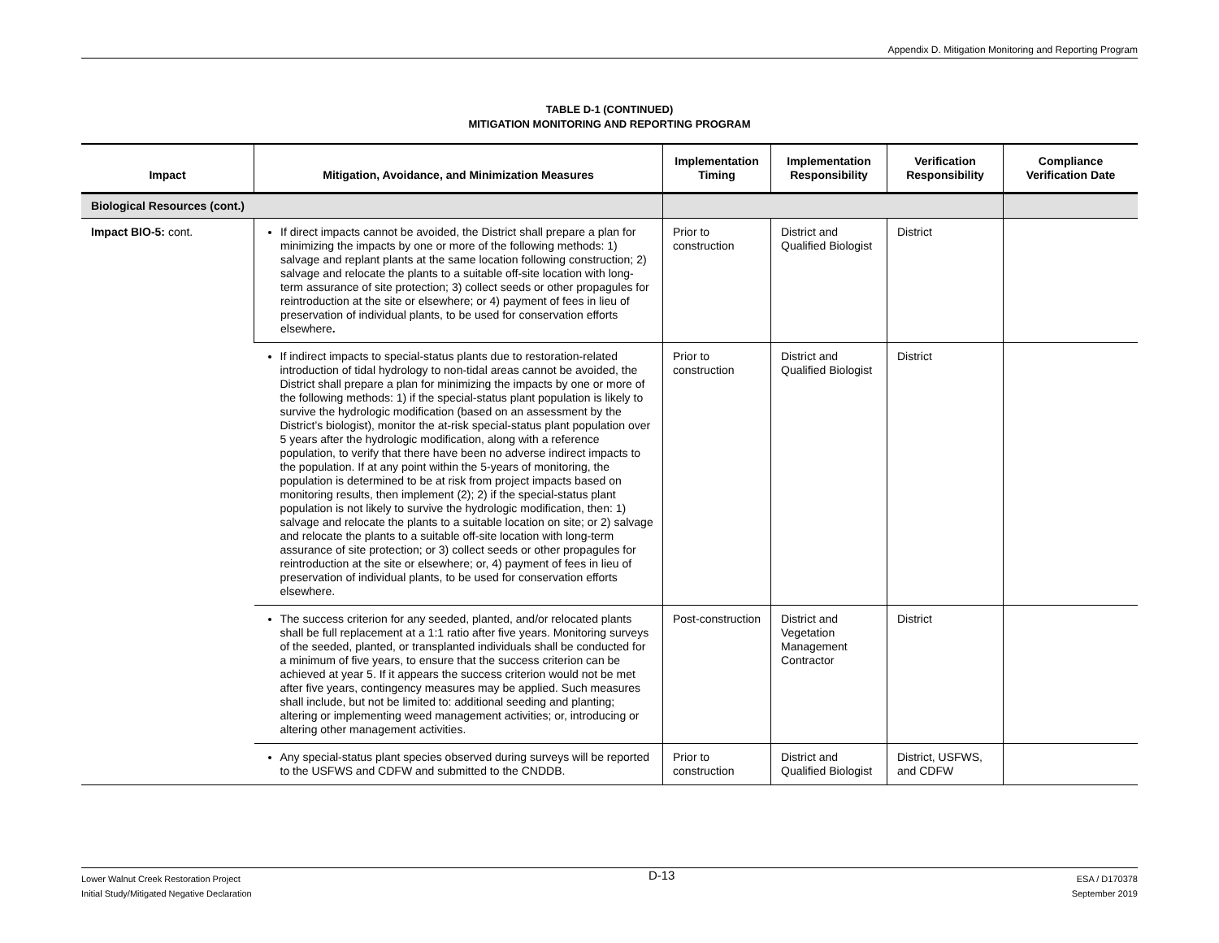Appendix D. Mitigation Monitoring and Reporting Program
TABLE D-1 (CONTINUED)
MITIGATION MONITORING AND REPORTING PROGRAM
| Impact | Mitigation, Avoidance, and Minimization Measures | Implementation Timing | Implementation Responsibility | Verification Responsibility | Compliance Verification Date |
| --- | --- | --- | --- | --- | --- |
| Biological Resources (cont.) | | | | | |
| Impact BIO-5: cont. | If direct impacts cannot be avoided, the District shall prepare a plan for minimizing the impacts by one or more of the following methods: 1) salvage and replant plants at the same location following construction; 2) salvage and relocate the plants to a suitable off-site location with long-term assurance of site protection; 3) collect seeds or other propagules for reintroduction at the site or elsewhere; or 4) payment of fees in lieu of preservation of individual plants, to be used for conservation efforts elsewhere . | Prior to construction | District and Qualified Biologist | District | |
| | If indirect impacts to special-status plants due to restoration-related introduction of tidal hydrology to non-tidal areas cannot be avoided, the District shall prepare a plan for minimizing the impacts by one or more of the following methods: 1) if the special-status plant population is likely to survive the hydrologic modification (based on an assessment by the District’s biologist), monitor the at-risk special-status plant population over 5 years after the hydrologic modification, along with a reference population, to verify that there have been no adverse indirect impacts to the population. If at any point within the 5-years of monitoring, the population is determined to be at risk from project impacts based on monitoring results, then implement (2); 2) if the special-status plant population is not likely to survive the hydrologic modification, then: 1) salvage and relocate the plants to a suitable location on site; or 2) salvage and relocate the plants to a suitable off-site location with long-term assurance of site protection; or 3) collect seeds or other propagules for reintroduction at the site or elsewhere; or, 4) payment of fees in lieu of preservation of individual plants, to be used for conservation efforts elsewhere. | Prior to construction | District and Qualified Biologist | District | |
| | The success criterion for any seeded, planted, and/or relocated plants shall be full replacement at a 1:1 ratio after five years. Monitoring surveys of the seeded, planted, or transplanted individuals shall be conducted for a minimum of five years, to ensure that the success criterion can be achieved at year 5. If it appears the success criterion would not be met after five years, contingency measures may be applied. Such measures shall include, but not be limited to: additional seeding and planting; altering or implementing weed management activities; or, introducing or altering other management activities. | Post-construction | District and Vegetation Management Contractor | District | |
| | Any special-status plant species observed during surveys will be reported to the USFWS and CDFW and submitted to the CNDDB. | Prior to construction | District and Qualified Biologist | District, USFWS, and CDFW | |
Lower Walnut Creek Restoration Project
Initial Study/Mitigated Negative Declaration
D-13
ESA / D170378
September 2019